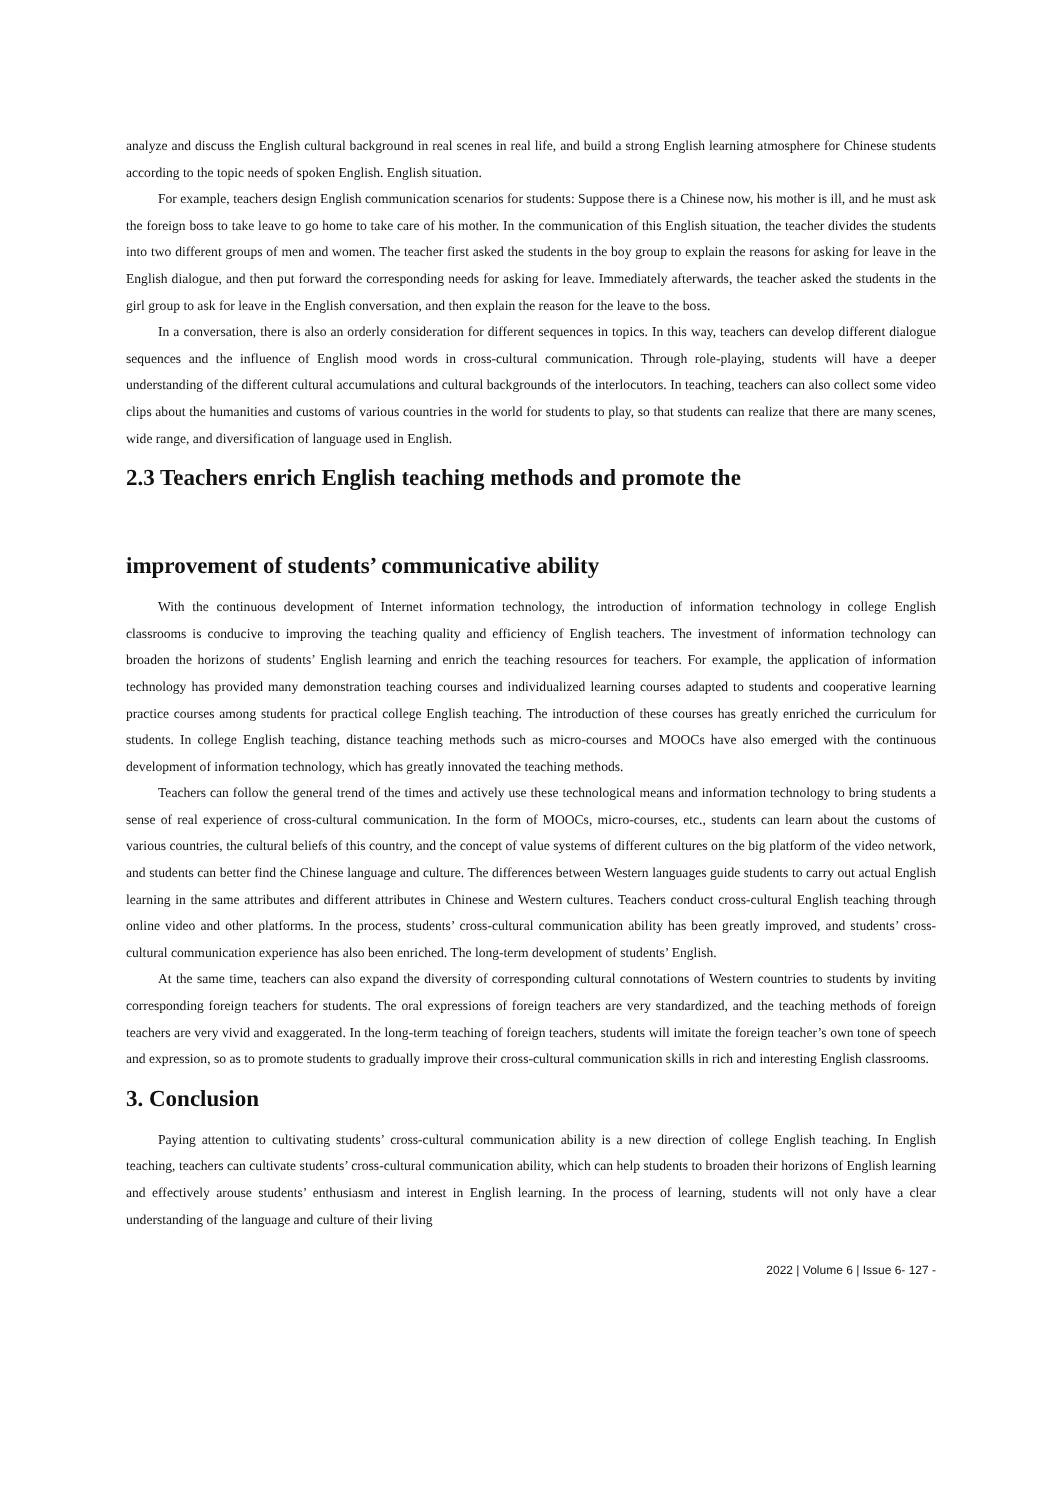analyze and discuss the English cultural background in real scenes in real life, and build a strong English learning atmosphere for Chinese students according to the topic needs of spoken English. English situation.
For example, teachers design English communication scenarios for students: Suppose there is a Chinese now, his mother is ill, and he must ask the foreign boss to take leave to go home to take care of his mother. In the communication of this English situation, the teacher divides the students into two different groups of men and women. The teacher first asked the students in the boy group to explain the reasons for asking for leave in the English dialogue, and then put forward the corresponding needs for asking for leave. Immediately afterwards, the teacher asked the students in the girl group to ask for leave in the English conversation, and then explain the reason for the leave to the boss.
In a conversation, there is also an orderly consideration for different sequences in topics. In this way, teachers can develop different dialogue sequences and the influence of English mood words in cross-cultural communication. Through role-playing, students will have a deeper understanding of the different cultural accumulations and cultural backgrounds of the interlocutors. In teaching, teachers can also collect some video clips about the humanities and customs of various countries in the world for students to play, so that students can realize that there are many scenes, wide range, and diversification of language used in English.
2.3 Teachers enrich English teaching methods and promote the
improvement of students’ communicative ability
With the continuous development of Internet information technology, the introduction of information technology in college English classrooms is conducive to improving the teaching quality and efficiency of English teachers. The investment of information technology can broaden the horizons of students’ English learning and enrich the teaching resources for teachers. For example, the application of information technology has provided many demonstration teaching courses and individualized learning courses adapted to students and cooperative learning practice courses among students for practical college English teaching. The introduction of these courses has greatly enriched the curriculum for students. In college English teaching, distance teaching methods such as micro-courses and MOOCs have also emerged with the continuous development of information technology, which has greatly innovated the teaching methods.
Teachers can follow the general trend of the times and actively use these technological means and information technology to bring students a sense of real experience of cross-cultural communication. In the form of MOOCs, micro-courses, etc., students can learn about the customs of various countries, the cultural beliefs of this country, and the concept of value systems of different cultures on the big platform of the video network, and students can better find the Chinese language and culture. The differences between Western languages guide students to carry out actual English learning in the same attributes and different attributes in Chinese and Western cultures. Teachers conduct cross-cultural English teaching through online video and other platforms. In the process, students’ cross-cultural communication ability has been greatly improved, and students’ cross-cultural communication experience has also been enriched. The long-term development of students’ English.
At the same time, teachers can also expand the diversity of corresponding cultural connotations of Western countries to students by inviting corresponding foreign teachers for students. The oral expressions of foreign teachers are very standardized, and the teaching methods of foreign teachers are very vivid and exaggerated. In the long-term teaching of foreign teachers, students will imitate the foreign teacher’s own tone of speech and expression, so as to promote students to gradually improve their cross-cultural communication skills in rich and interesting English classrooms.
3. Conclusion
Paying attention to cultivating students’ cross-cultural communication ability is a new direction of college English teaching. In English teaching, teachers can cultivate students’ cross-cultural communication ability, which can help students to broaden their horizons of English learning and effectively arouse students’ enthusiasm and interest in English learning. In the process of learning, students will not only have a clear understanding of the language and culture of their living
2022 | Volume 6 | Issue 6- 127 -